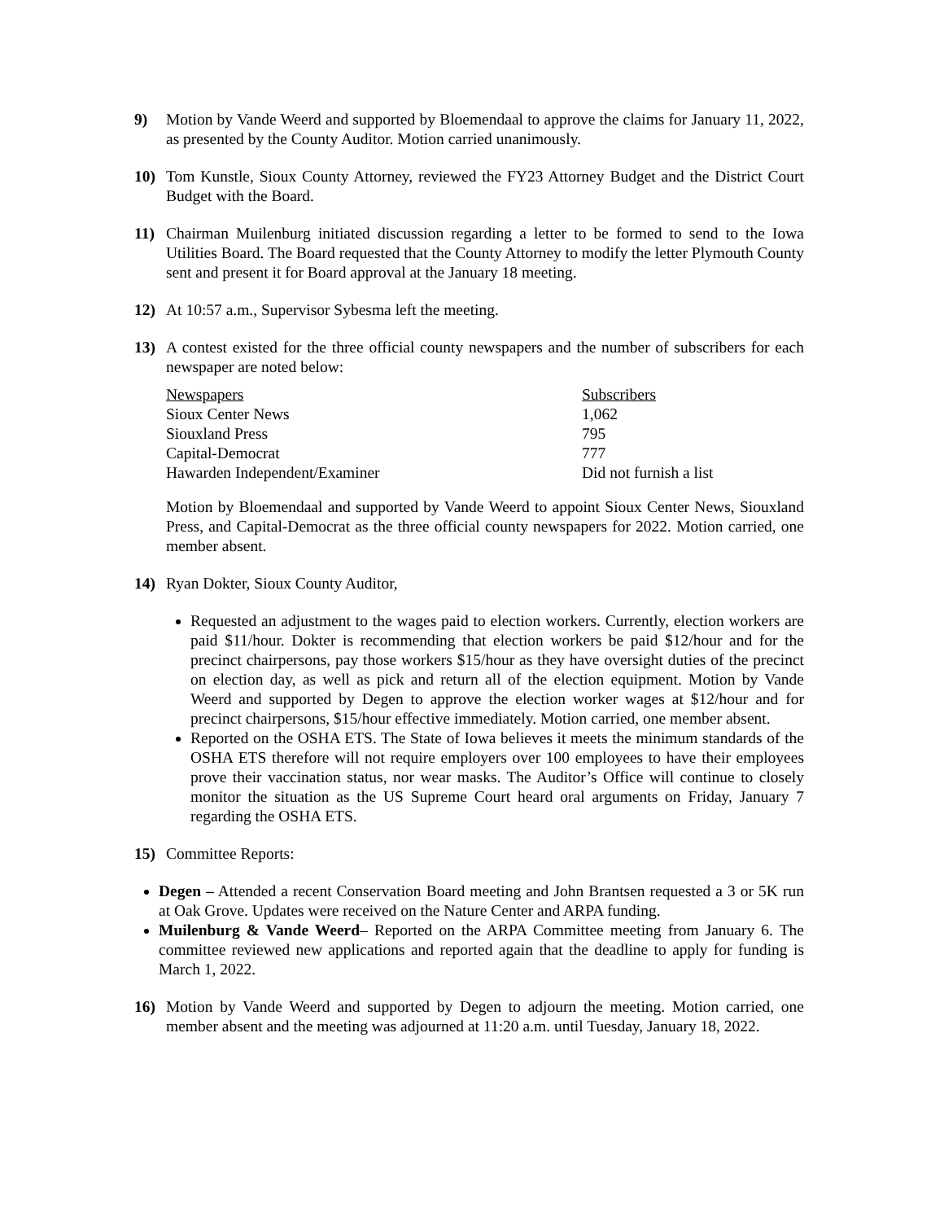9) Motion by Vande Weerd and supported by Bloemendaal to approve the claims for January 11, 2022, as presented by the County Auditor. Motion carried unanimously.
10) Tom Kunstle, Sioux County Attorney, reviewed the FY23 Attorney Budget and the District Court Budget with the Board.
11) Chairman Muilenburg initiated discussion regarding a letter to be formed to send to the Iowa Utilities Board. The Board requested that the County Attorney to modify the letter Plymouth County sent and present it for Board approval at the January 18 meeting.
12) At 10:57 a.m., Supervisor Sybesma left the meeting.
13) A contest existed for the three official county newspapers and the number of subscribers for each newspaper are noted below:
| Newspapers | Subscribers |
| Sioux Center News | 1,062 |
| Siouxland Press | 795 |
| Capital-Democrat | 777 |
| Hawarden Independent/Examiner | Did not furnish a list |
Motion by Bloemendaal and supported by Vande Weerd to appoint Sioux Center News, Siouxland Press, and Capital-Democrat as the three official county newspapers for 2022. Motion carried, one member absent.
14) Ryan Dokter, Sioux County Auditor,
Requested an adjustment to the wages paid to election workers. Currently, election workers are paid $11/hour. Dokter is recommending that election workers be paid $12/hour and for the precinct chairpersons, pay those workers $15/hour as they have oversight duties of the precinct on election day, as well as pick and return all of the election equipment. Motion by Vande Weerd and supported by Degen to approve the election worker wages at $12/hour and for precinct chairpersons, $15/hour effective immediately. Motion carried, one member absent.
Reported on the OSHA ETS. The State of Iowa believes it meets the minimum standards of the OSHA ETS therefore will not require employers over 100 employees to have their employees prove their vaccination status, nor wear masks. The Auditor’s Office will continue to closely monitor the situation as the US Supreme Court heard oral arguments on Friday, January 7 regarding the OSHA ETS.
15) Committee Reports:
Degen – Attended a recent Conservation Board meeting and John Brantsen requested a 3 or 5K run at Oak Grove. Updates were received on the Nature Center and ARPA funding.
Muilenburg & Vande Weerd– Reported on the ARPA Committee meeting from January 6. The committee reviewed new applications and reported again that the deadline to apply for funding is March 1, 2022.
16) Motion by Vande Weerd and supported by Degen to adjourn the meeting. Motion carried, one member absent and the meeting was adjourned at 11:20 a.m. until Tuesday, January 18, 2022.